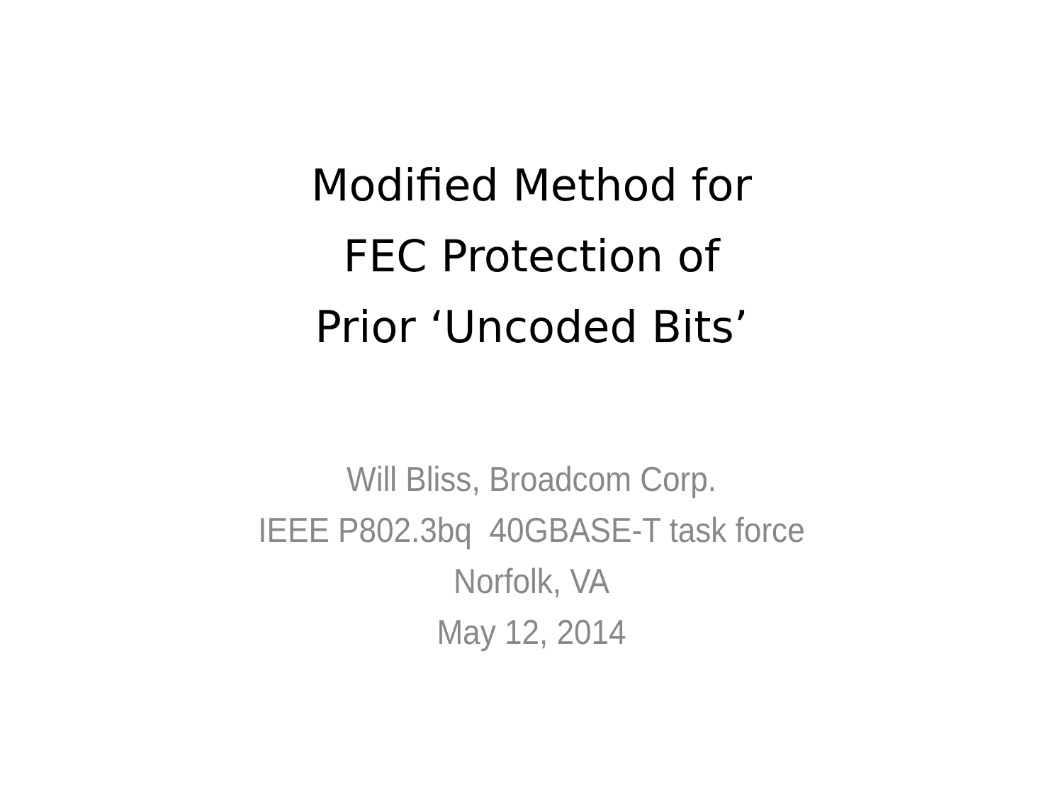Modified Method for
FEC Protection of
Prior ‘Uncoded Bits’
Will Bliss, Broadcom Corp.
IEEE P802.3bq 40GBASE-T task force
Norfolk, VA
May 12, 2014